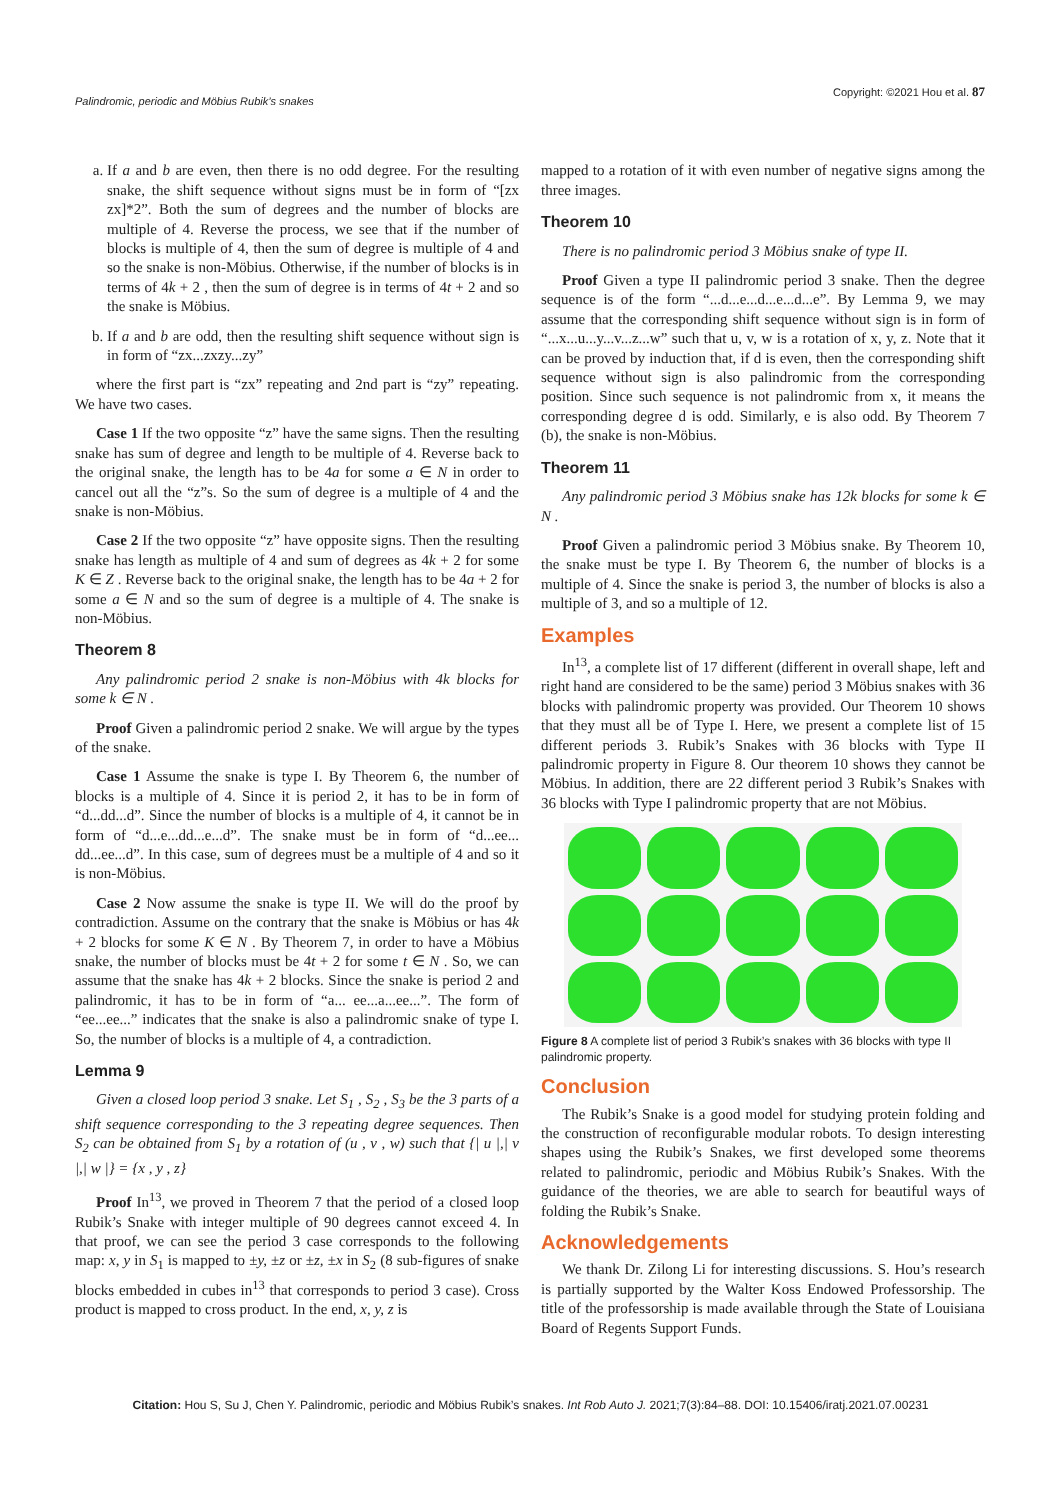Palindromic, periodic and Möbius Rubik’s snakes Copyright: ©2021 Hou et al. 87
a. If a and b are even, then there is no odd degree. For the resulting snake, the shift sequence without signs must be in form of “[zx zx]*2”. Both the sum of degrees and the number of blocks are multiple of 4. Reverse the process, we see that if the number of blocks is multiple of 4, then the sum of degree is multiple of 4 and so the snake is non-Möbius. Otherwise, if the number of blocks is in terms of 4k + 2 , then the sum of degree is in terms of 4t + 2 and so the snake is Möbius.
b. If a and b are odd, then the resulting shift sequence without sign is in form of “zx...zxzy...zy”
where the first part is “zx” repeating and 2nd part is “zy” repeating. We have two cases.
Case 1 If the two opposite “z” have the same signs. Then the resulting snake has sum of degree and length to be multiple of 4. Reverse back to the original snake, the length has to be 4a for some a ∈ N in order to cancel out all the “z”s. So the sum of degree is a multiple of 4 and the snake is non-Möbius.
Case 2 If the two opposite “z” have opposite signs. Then the resulting snake has length as multiple of 4 and sum of degrees as 4k + 2 for some K ∈ Z . Reverse back to the original snake, the length has to be 4a + 2 for some a ∈ N and so the sum of degree is a multiple of 4. The snake is non-Möbius.
Theorem 8
Any palindromic period 2 snake is non-Möbius with 4k blocks for some k ∈ N .
Proof Given a palindromic period 2 snake. We will argue by the types of the snake.
Case 1 Assume the snake is type I. By Theorem 6, the number of blocks is a multiple of 4. Since it is period 2, it has to be in form of “d...dd...d”. Since the number of blocks is a multiple of 4, it cannot be in form of “d...e...dd...e...d”. The snake must be in form of “d...ee... dd...ee...d”. In this case, sum of degrees must be a multiple of 4 and so it is non-Möbius.
Case 2 Now assume the snake is type II. We will do the proof by contradiction. Assume on the contrary that the snake is Möbius or has 4k + 2 blocks for some K ∈ N . By Theorem 7, in order to have a Möbius snake, the number of blocks must be 4t + 2 for some t ∈ N . So, we can assume that the snake has 4k + 2 blocks. Since the snake is period 2 and palindromic, it has to be in form of “a... ee...a...ee...”. The form of “ee...ee...” indicates that the snake is also a palindromic snake of type I. So, the number of blocks is a multiple of 4, a contradiction.
Lemma 9
Given a closed loop period 3 snake. Let S<sub>1</sub> , S<sub>2</sub> , S<sub>3</sub> be the 3 parts of a shift sequence corresponding to the 3 repeating degree sequences. Then S<sub>2</sub> can be obtained from S<sub>1</sub> by a rotation of (u , v , w) such that {| u |,| v |,| w |} = {x , y , z}
Proof In<sup>13</sup>, we proved in Theorem 7 that the period of a closed loop Rubik’s Snake with integer multiple of 90 degrees cannot exceed 4. In that proof, we can see the period 3 case corresponds to the following map: x, y in S<sub>1</sub> is mapped to ±y, ±z or ±z, ±x in S<sub>2</sub> (8 sub-figures of snake blocks embedded in cubes in<sup>13</sup> that corresponds to period 3 case). Cross product is mapped to cross product. In the end, x, y, z is
mapped to a rotation of it with even number of negative signs among the three images.
Theorem 10
There is no palindromic period 3 Möbius snake of type II.
Proof Given a type II palindromic period 3 snake. Then the degree sequence is of the form “...d...e...d...e...d...e”. By Lemma 9, we may assume that the corresponding shift sequence without sign is in form of “...x...u...y...v...z...w” such that u, v, w is a rotation of x, y, z. Note that it can be proved by induction that, if d is even, then the corresponding shift sequence without sign is also palindromic from the corresponding position. Since such sequence is not palindromic from x, it means the corresponding degree d is odd. Similarly, e is also odd. By Theorem 7 (b), the snake is non-Möbius.
Theorem 11
Any palindromic period 3 Möbius snake has 12k blocks for some k ∈ N .
Proof Given a palindromic period 3 Möbius snake. By Theorem 10, the snake must be type I. By Theorem 6, the number of blocks is a multiple of 4. Since the snake is period 3, the number of blocks is also a multiple of 3, and so a multiple of 12.
Examples
In<sup>13</sup>, a complete list of 17 different (different in overall shape, left and right hand are considered to be the same) period 3 Möbius snakes with 36 blocks with palindromic property was provided. Our Theorem 10 shows that they must all be of Type I. Here, we present a complete list of 15 different periods 3. Rubik’s Snakes with 36 blocks with Type II palindromic property in Figure 8. Our theorem 10 shows they cannot be Möbius. In addition, there are 22 different period 3 Rubik’s Snakes with 36 blocks with Type I palindromic property that are not Möbius.
Figure 8 A complete list of period 3 Rubik’s snakes with 36 blocks with type II palindromic property.
Conclusion
The Rubik’s Snake is a good model for studying protein folding and the construction of reconfigurable modular robots. To design interesting shapes using the Rubik’s Snakes, we first developed some theorems related to palindromic, periodic and Möbius Rubik’s Snakes. With the guidance of the theories, we are able to search for beautiful ways of folding the Rubik’s Snake.
Acknowledgements
We thank Dr. Zilong Li for interesting discussions. S. Hou’s research is partially supported by the Walter Koss Endowed Professorship. The title of the professorship is made available through the State of Louisiana Board of Regents Support Funds.
Citation: Hou S, Su J, Chen Y. Palindromic, periodic and Möbius Rubik’s snakes. Int Rob Auto J. 2021;7(3):84‒88. DOI: 10.15406/iratj.2021.07.00231